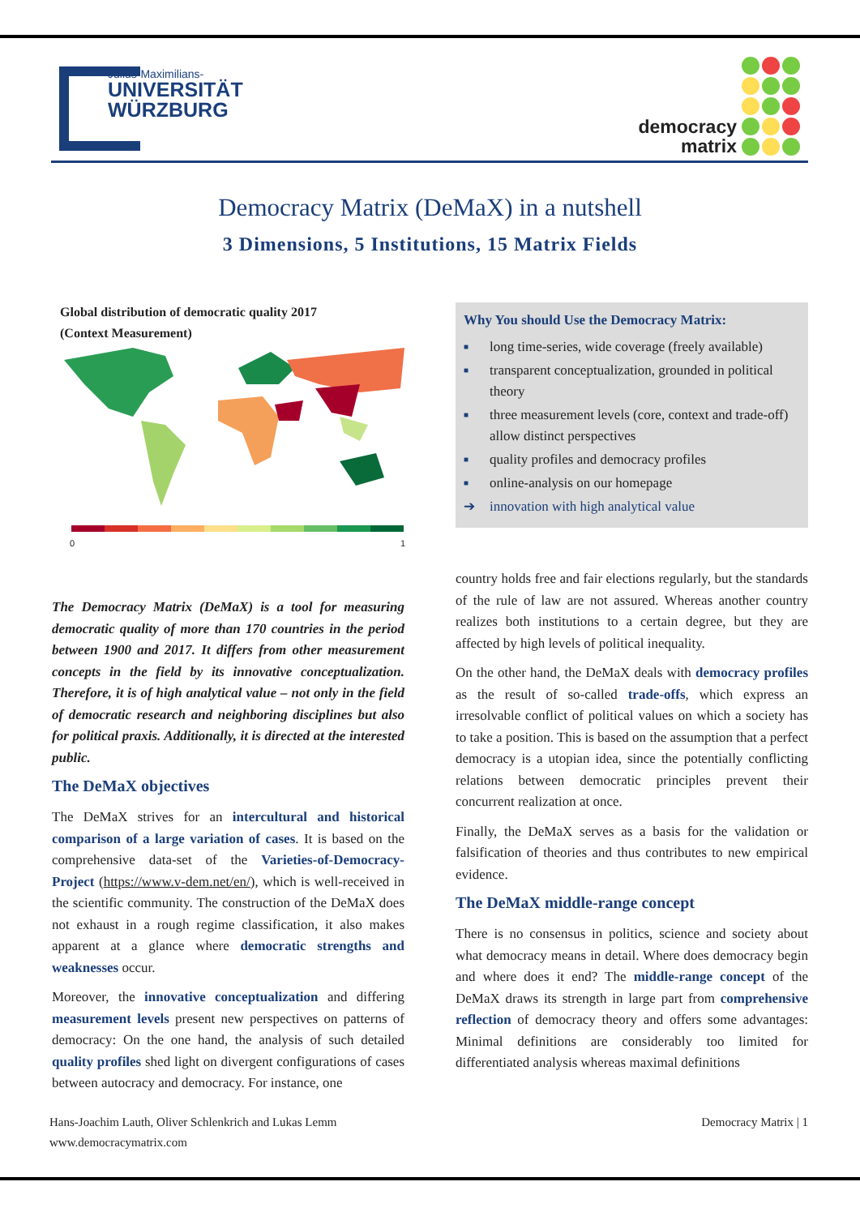Julius-Maximilians-
UNIVERSITÄT
WÜRZBURG
democracy
matrix
Democracy Matrix (DeMaX) in a nutshell
3 Dimensions, 5 Institutions, 15 Matrix Fields
Global distribution of democratic quality 2017
(Context Measurement)
0 1
The Democracy Matrix (DeMaX) is a tool for measuring democratic quality of more than 170 countries in the period between 1900 and 2017. It differs from other measurement concepts in the field by its innovative conceptualization. Therefore, it is of high analytical value – not only in the field of democratic research and neighboring disciplines but also for political praxis. Additionally, it is directed at the interested public.
The DeMaX objectives
The DeMaX strives for an intercultural and historical comparison of a large variation of cases. It is based on the comprehensive data-set of the Varieties-of-Democracy-Project (https://www.v-dem.net/en/), which is well-received in the scientific community. The construction of the DeMaX does not exhaust in a rough regime classification, it also makes apparent at a glance where democratic strengths and weaknesses occur.
Moreover, the innovative conceptualization and differing measurement levels present new perspectives on patterns of democracy: On the one hand, the analysis of such detailed quality profiles shed light on divergent configurations of cases between autocracy and democracy. For instance, one
Why You should Use the Democracy Matrix:
■ long time-series, wide coverage (freely available)
■ transparent conceptualization, grounded in political theory
■ three measurement levels (core, context and trade-off) allow distinct perspectives
■ quality profiles and democracy profiles
■ online-analysis on our homepage
➔ innovation with high analytical value
country holds free and fair elections regularly, but the standards of the rule of law are not assured. Whereas another country realizes both institutions to a certain degree, but they are affected by high levels of political inequality.
On the other hand, the DeMaX deals with democracy profiles as the result of so-called trade-offs, which express an irresolvable conflict of political values on which a society has to take a position. This is based on the assumption that a perfect democracy is a utopian idea, since the potentially conflicting relations between democratic principles prevent their concurrent realization at once.
Finally, the DeMaX serves as a basis for the validation or falsification of theories and thus contributes to new empirical evidence.
The DeMaX middle-range concept
There is no consensus in politics, science and society about what democracy means in detail. Where does democracy begin and where does it end? The middle-range concept of the DeMaX draws its strength in large part from comprehensive reflection of democracy theory and offers some advantages: Minimal definitions are considerably too limited for differentiated analysis whereas maximal definitions
Hans-Joachim Lauth, Oliver Schlenkrich and Lukas Lemm
www.democracymatrix.com
Democracy Matrix | 1